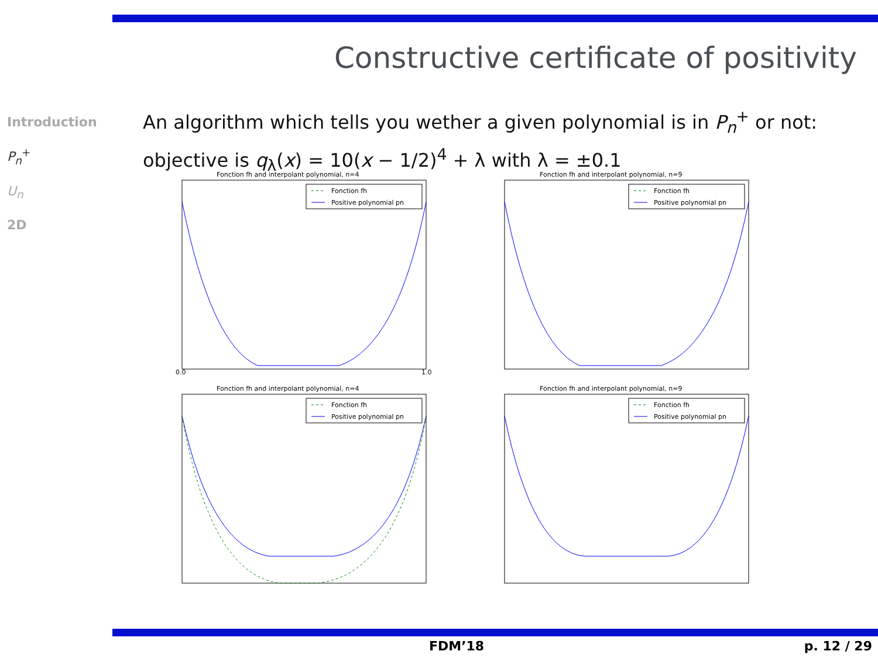Constructive certificate of positivity
Introduction
P<sub>n</sub><sup>+</sup>
U<sub>n</sub>
2D
An algorithm which tells you wether a given polynomial is in P<sub>n</sub><sup>+</sup> or not:
objective is q<sub>λ</sub>(x) = 10(x − 1/2)<sup>4</sup> + λ with λ = ±0.1
Fonction fh and interpolant polynomial, n=4
Fonction fh
Positive polynomial pn
0.0
1.0
Fonction fh and interpolant polynomial, n=9
Fonction fh
Positive polynomial pn
Fonction fh and interpolant polynomial, n=4
Fonction fh
Positive polynomial pn
Fonction fh and interpolant polynomial, n=9
Fonction fh
Positive polynomial pn
FDM’18 p. 12 / 29